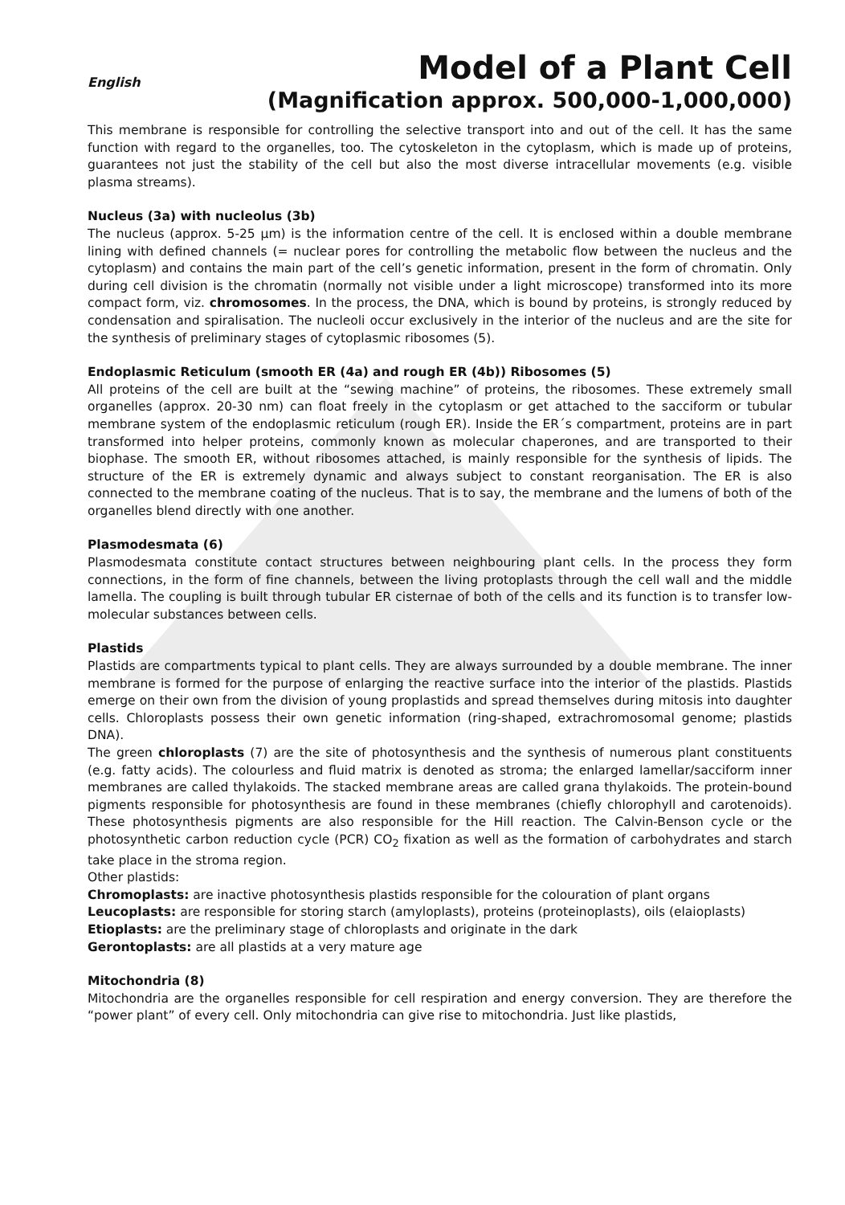English
Model of a Plant Cell
(Magnification approx. 500,000-1,000,000)
This membrane is responsible for controlling the selective transport into and out of the cell. It has the same function with regard to the organelles, too. The cytoskeleton in the cytoplasm, which is made up of proteins, guarantees not just the stability of the cell but also the most diverse intracellular movements (e.g. visible plasma streams).
Nucleus (3a) with nucleolus (3b)
The nucleus (approx. 5-25 µm) is the information centre of the cell. It is enclosed within a double membrane lining with defined channels (= nuclear pores for controlling the metabolic flow between the nucleus and the cytoplasm) and contains the main part of the cell’s genetic information, present in the form of chromatin. Only during cell division is the chromatin (normally not visible under a light microscope) transformed into its more compact form, viz. chromosomes. In the process, the DNA, which is bound by proteins, is strongly reduced by condensation and spiralisation. The nucleoli occur exclusively in the interior of the nucleus and are the site for the synthesis of preliminary stages of cytoplasmic ribosomes (5).
Endoplasmic Reticulum (smooth ER (4a) and rough ER (4b)) Ribosomes (5)
All proteins of the cell are built at the “sewing machine” of proteins, the ribosomes. These extremely small organelles (approx. 20-30 nm) can float freely in the cytoplasm or get attached to the sacciform or tubular membrane system of the endoplasmic reticulum (rough ER). Inside the ER´s compartment, proteins are in part transformed into helper proteins, commonly known as molecular chaperones, and are transported to their biophase. The smooth ER, without ribosomes attached, is mainly responsible for the synthesis of lipids. The structure of the ER is extremely dynamic and always subject to constant reorganisation. The ER is also connected to the membrane coating of the nucleus. That is to say, the membrane and the lumens of both of the organelles blend directly with one another.
Plasmodesmata (6)
Plasmodesmata constitute contact structures between neighbouring plant cells. In the process they form connections, in the form of fine channels, between the living protoplasts through the cell wall and the middle lamella. The coupling is built through tubular ER cisternae of both of the cells and its function is to transfer low-molecular substances between cells.
Plastids
Plastids are compartments typical to plant cells. They are always surrounded by a double membrane. The inner membrane is formed for the purpose of enlarging the reactive surface into the interior of the plastids. Plastids emerge on their own from the division of young proplastids and spread themselves during mitosis into daughter cells. Chloroplasts possess their own genetic information (ring-shaped, extrachromosomal genome; plastids DNA).
The green chloroplasts (7) are the site of photosynthesis and the synthesis of numerous plant constituents (e.g. fatty acids). The colourless and fluid matrix is denoted as stroma; the enlarged lamellar/sacciform inner membranes are called thylakoids. The stacked membrane areas are called grana thylakoids. The protein-bound pigments responsible for photosynthesis are found in these membranes (chiefly chlorophyll and carotenoids). These photosynthesis pigments are also responsible for the Hill reaction. The Calvin-Benson cycle or the photosynthetic carbon reduction cycle (PCR) CO<sub>2</sub> fixation as well as the formation of carbohydrates and starch take place in the stroma region.
Other plastids:
Chromoplasts: are inactive photosynthesis plastids responsible for the colouration of plant organs
Leucoplasts: are responsible for storing starch (amyloplasts), proteins (proteinoplasts), oils (elaioplasts)
Etioplasts: are the preliminary stage of chloroplasts and originate in the dark
Gerontoplasts: are all plastids at a very mature age
Mitochondria (8)
Mitochondria are the organelles responsible for cell respiration and energy conversion. They are therefore the “power plant” of every cell. Only mitochondria can give rise to mitochondria. Just like plastids,